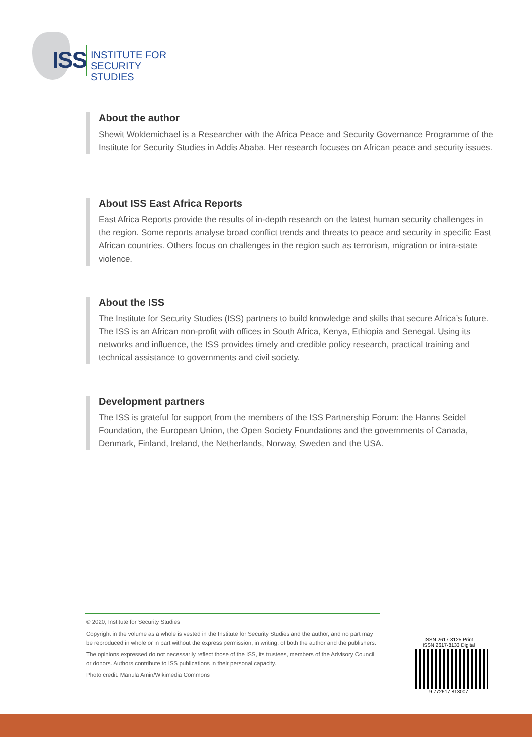ISS
INSTITUTE FOR
SECURITY STUDIES
About the author
Shewit Woldemichael is a Researcher with the Africa Peace and Security Governance Programme of the Institute for Security Studies in Addis Ababa. Her research focuses on African peace and security issues.
About ISS East Africa Reports
East Africa Reports provide the results of in-depth research on the latest human security challenges in the region. Some reports analyse broad conflict trends and threats to peace and security in specific East African countries. Others focus on challenges in the region such as terrorism, migration or intra-state violence.
About the ISS
The Institute for Security Studies (ISS) partners to build knowledge and skills that secure Africa’s future. The ISS is an African non-profit with offices in South Africa, Kenya, Ethiopia and Senegal. Using its networks and influence, the ISS provides timely and credible policy research, practical training and technical assistance to governments and civil society.
Development partners
The ISS is grateful for support from the members of the ISS Partnership Forum: the Hanns Seidel Foundation, the European Union, the Open Society Foundations and the governments of Canada, Denmark, Finland, Ireland, the Netherlands, Norway, Sweden and the USA.
© 2020, Institute for Security Studies
Copyright in the volume as a whole is vested in the Institute for Security Studies and the author, and no part may be reproduced in whole or in part without the express permission, in writing, of both the author and the publishers.
The opinions expressed do not necessarily reflect those of the ISS, its trustees, members of the Advisory Council or donors. Authors contribute to ISS publications in their personal capacity.
Photo credit: Manula Amin/Wikimedia Commons
ISSN 2617-8125 Print
ISSN 2617-8133 Digital
9 772617 813007